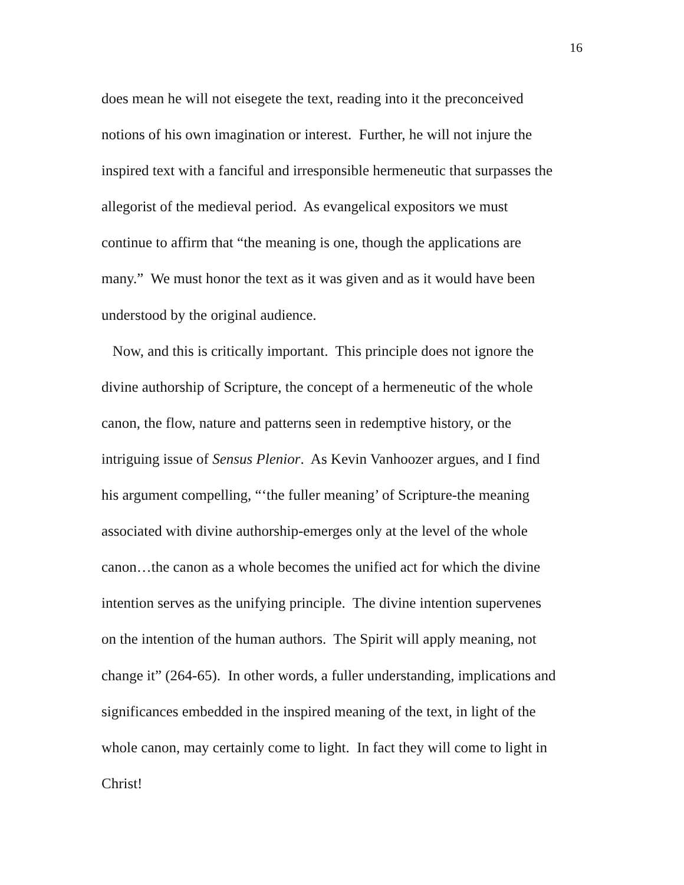16
does mean he will not eisegete the text, reading into it the preconceived
notions of his own imagination or interest. Further, he will not injure the
inspired text with a fanciful and irresponsible hermeneutic that surpasses the
allegorist of the medieval period. As evangelical expositors we must
continue to affirm that “the meaning is one, though the applications are
many.” We must honor the text as it was given and as it would have been
understood by the original audience.
Now, and this is critically important. This principle does not ignore the
divine authorship of Scripture, the concept of a hermeneutic of the whole
canon, the flow, nature and patterns seen in redemptive history, or the
intriguing issue of Sensus Plenior. As Kevin Vanhoozer argues, and I find
his argument compelling, “‘the fuller meaning’ of Scripture-the meaning
associated with divine authorship-emerges only at the level of the whole
canon…the canon as a whole becomes the unified act for which the divine
intention serves as the unifying principle. The divine intention supervenes
on the intention of the human authors. The Spirit will apply meaning, not
change it” (264-65). In other words, a fuller understanding, implications and
significances embedded in the inspired meaning of the text, in light of the
whole canon, may certainly come to light. In fact they will come to light in
Christ!